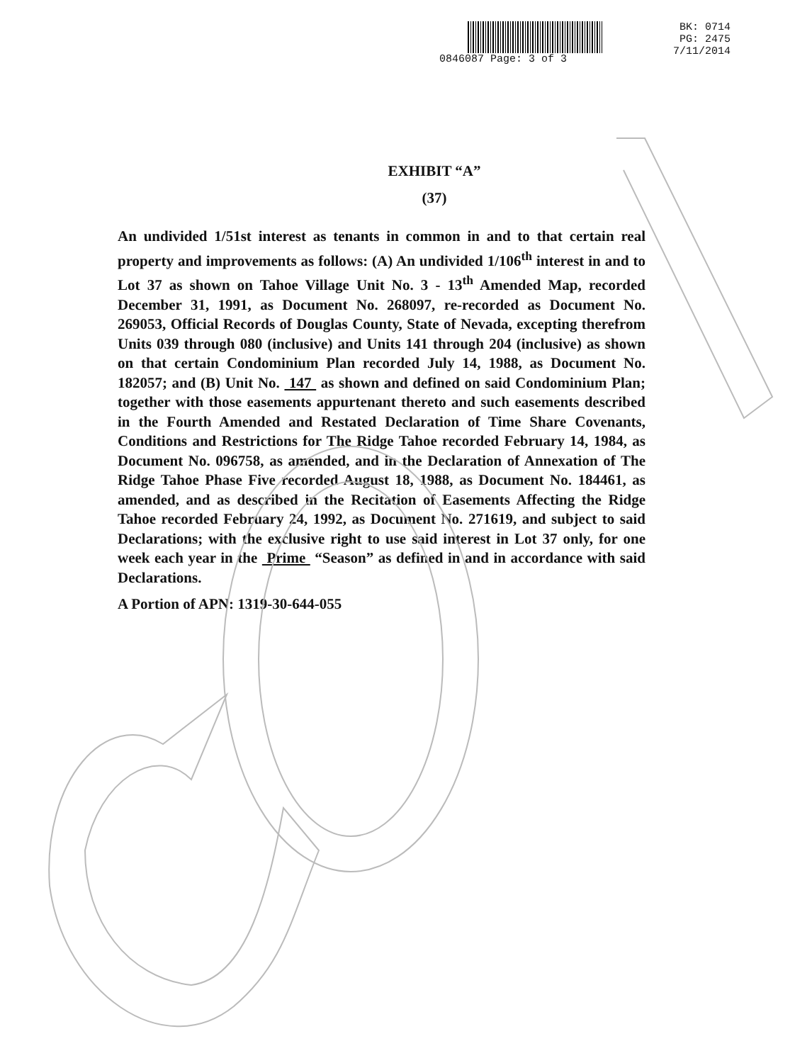0846087 Page: 3 of 3
BK: 0714
PG: 2475
7/11/2014
EXHIBIT “A”
(37)
An undivided 1/51st interest as tenants in common in and to that certain real property and improvements as follows: (A) An undivided 1/106<sup>th</sup> interest in and to Lot 37 as shown on Tahoe Village Unit No. 3 - 13<sup>th</sup> Amended Map, recorded December 31, 1991, as Document No. 268097, re-recorded as Document No. 269053, Official Records of Douglas County, State of Nevada, excepting therefrom Units 039 through 080 (inclusive) and Units 141 through 204 (inclusive) as shown on that certain Condominium Plan recorded July 14, 1988, as Document No. 182057; and (B) Unit No. 147 as shown and defined on said Condominium Plan; together with those easements appurtenant thereto and such easements described in the Fourth Amended and Restated Declaration of Time Share Covenants, Conditions and Restrictions for The Ridge Tahoe recorded February 14, 1984, as Document No. 096758, as amended, and in the Declaration of Annexation of The Ridge Tahoe Phase Five recorded August 18, 1988, as Document No. 184461, as amended, and as described in the Recitation of Easements Affecting the Ridge Tahoe recorded February 24, 1992, as Document No. 271619, and subject to said Declarations; with the exclusive right to use said interest in Lot 37 only, for one week each year in the Prime “Season” as defined in and in accordance with said Declarations.
A Portion of APN: 1319-30-644-055